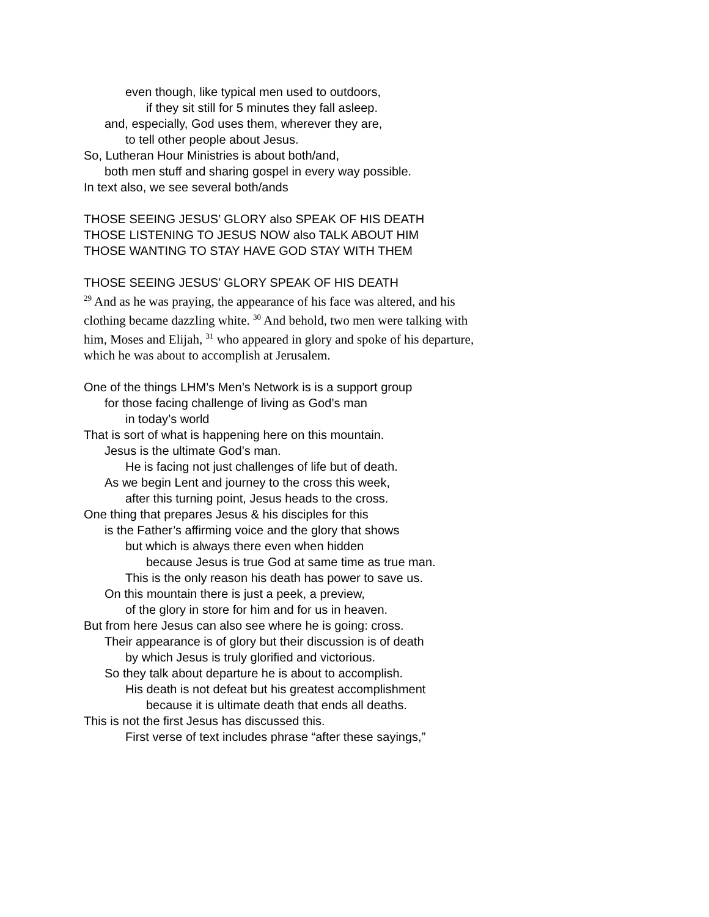even though, like typical men used to outdoors,
if they sit still for 5 minutes they fall asleep.
and, especially, God uses them, wherever they are,
to tell other people about Jesus.
So, Lutheran Hour Ministries is about both/and,
both men stuff and sharing gospel in every way possible.
In text also, we see several both/ands
THOSE SEEING JESUS’ GLORY also SPEAK OF HIS DEATH
THOSE LISTENING TO JESUS NOW also TALK ABOUT HIM
THOSE WANTING TO STAY HAVE GOD STAY WITH THEM
THOSE SEEING JESUS’ GLORY SPEAK OF HIS DEATH
<sup>29</sup> And as he was praying, the appearance of his face was altered, and his clothing became dazzling white. <sup>30</sup> And behold, two men were talking with him, Moses and Elijah, <sup>31</sup> who appeared in glory and spoke of his departure, which he was about to accomplish at Jerusalem.
One of the things LHM’s Men’s Network is is a support group
for those facing challenge of living as God’s man
in today’s world
That is sort of what is happening here on this mountain.
Jesus is the ultimate God’s man.
He is facing not just challenges of life but of death.
As we begin Lent and journey to the cross this week,
after this turning point, Jesus heads to the cross.
One thing that prepares Jesus & his disciples for this
is the Father’s affirming voice and the glory that shows
but which is always there even when hidden
because Jesus is true God at same time as true man.
This is the only reason his death has power to save us.
On this mountain there is just a peek, a preview,
of the glory in store for him and for us in heaven.
But from here Jesus can also see where he is going: cross.
Their appearance is of glory but their discussion is of death
by which Jesus is truly glorified and victorious.
So they talk about departure he is about to accomplish.
His death is not defeat but his greatest accomplishment
because it is ultimate death that ends all deaths.
This is not the first Jesus has discussed this.
First verse of text includes phrase “after these sayings,”